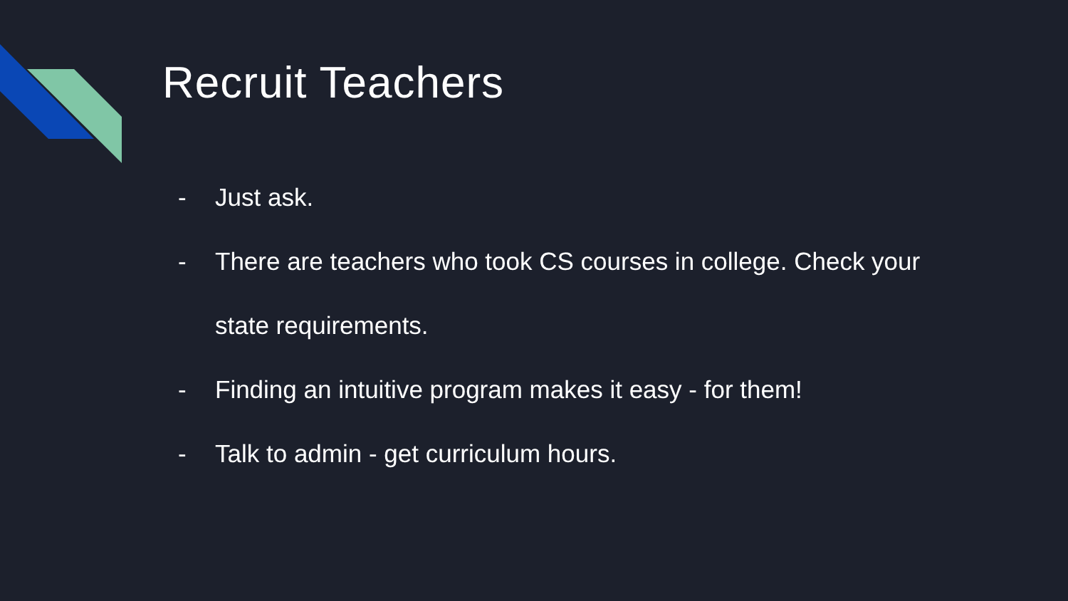Recruit Teachers
- Just ask.
- There are teachers who took CS courses in college. Check your state requirements.
- Finding an intuitive program makes it easy - for them!
- Talk to admin - get curriculum hours.